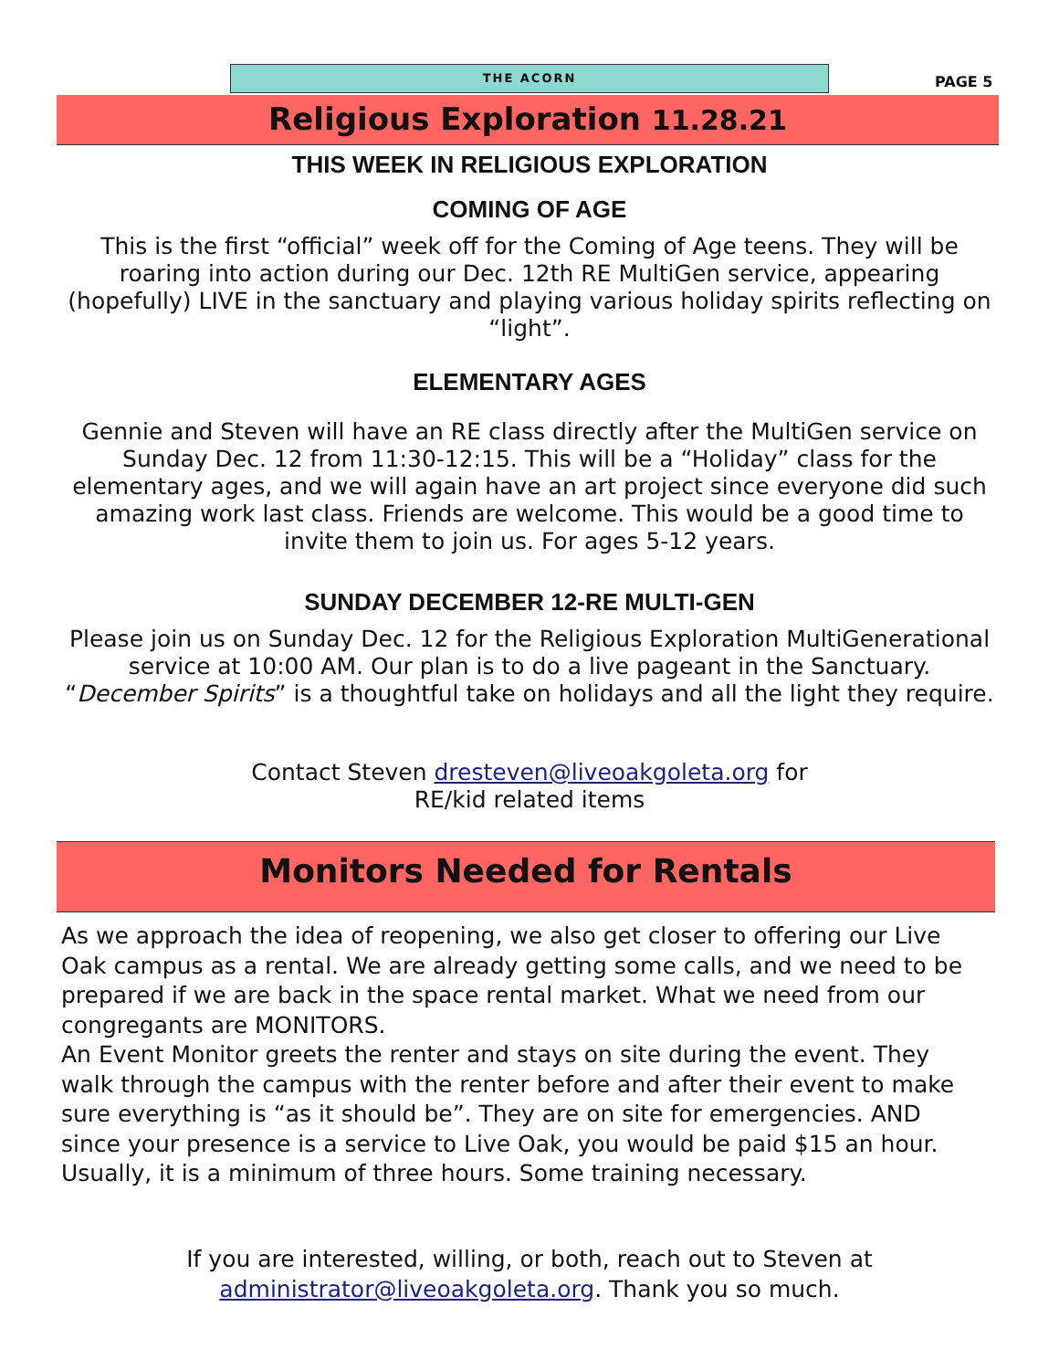THE ACORN
PAGE 5
Religious Exploration 11.28.21
THIS WEEK IN RELIGIOUS EXPLORATION
COMING OF AGE
This is the first “official” week off for the Coming of Age teens. They will be roaring into action during our Dec. 12th RE MultiGen service, appearing (hopefully) LIVE in the sanctuary and playing various holiday spirits reflecting on “light”.
ELEMENTARY AGES
Gennie and Steven will have an RE class directly after the MultiGen service on Sunday Dec. 12 from 11:30-12:15. This will be a “Holiday” class for the elementary ages, and we will again have an art project since everyone did such amazing work last class. Friends are welcome. This would be a good time to invite them to join us. For ages 5-12 years.
SUNDAY DECEMBER 12-RE MULTI-GEN
Please join us on Sunday Dec. 12 for the Religious Exploration MultiGenerational service at 10:00 AM. Our plan is to do a live pageant in the Sanctuary. “December Spirits” is a thoughtful take on holidays and all the light they require.
Contact Steven dresteven@liveoakgoleta.org for RE/kid related items
Monitors Needed for Rentals
As we approach the idea of reopening, we also get closer to offering our Live Oak campus as a rental. We are already getting some calls, and we need to be prepared if we are back in the space rental market. What we need from our congregants are MONITORS.
An Event Monitor greets the renter and stays on site during the event. They walk through the campus with the renter before and after their event to make sure everything is “as it should be”. They are on site for emergencies. AND since your presence is a service to Live Oak, you would be paid $15 an hour. Usually, it is a minimum of three hours. Some training necessary.
If you are interested, willing, or both, reach out to Steven at
administrator@liveoakgoleta.org. Thank you so much.